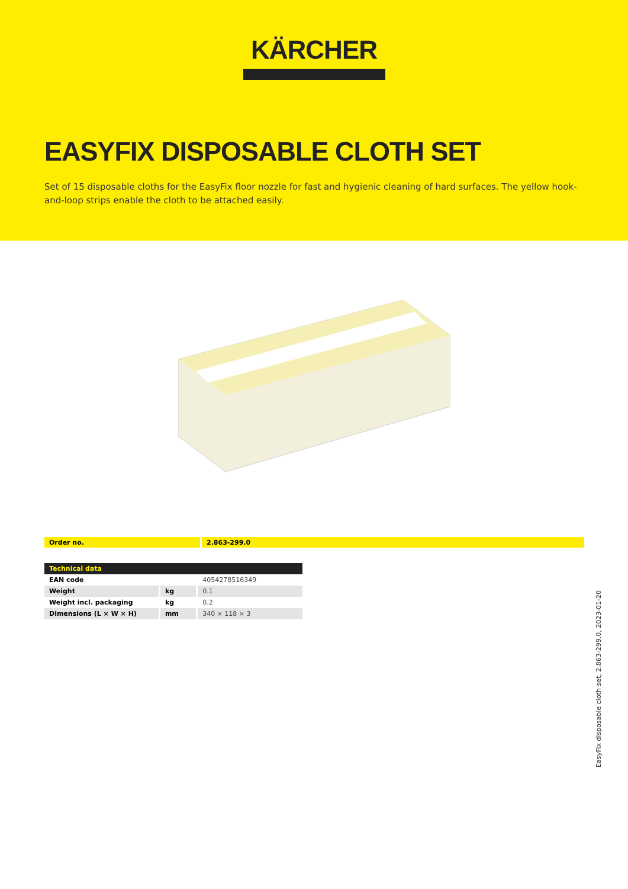KÄRCHER
EASYFIX DISPOSABLE CLOTH SET
Set of 15 disposable cloths for the EasyFix floor nozzle for fast and hygienic cleaning of hard surfaces. The yellow hook-and-loop strips enable the cloth to be attached easily.
| Order no. | 2.863-299.0 |
| Technical data | | |
| --- | --- | --- |
| EAN code | | 4054278516349 |
| Weight | kg | 0.1 |
| Weight incl. packaging | kg | 0.2 |
| Dimensions (L × W × H) | mm | 340 × 118 × 3 |
EasyFix disposable cloth set, 2.863-299.0, 2023-01-20